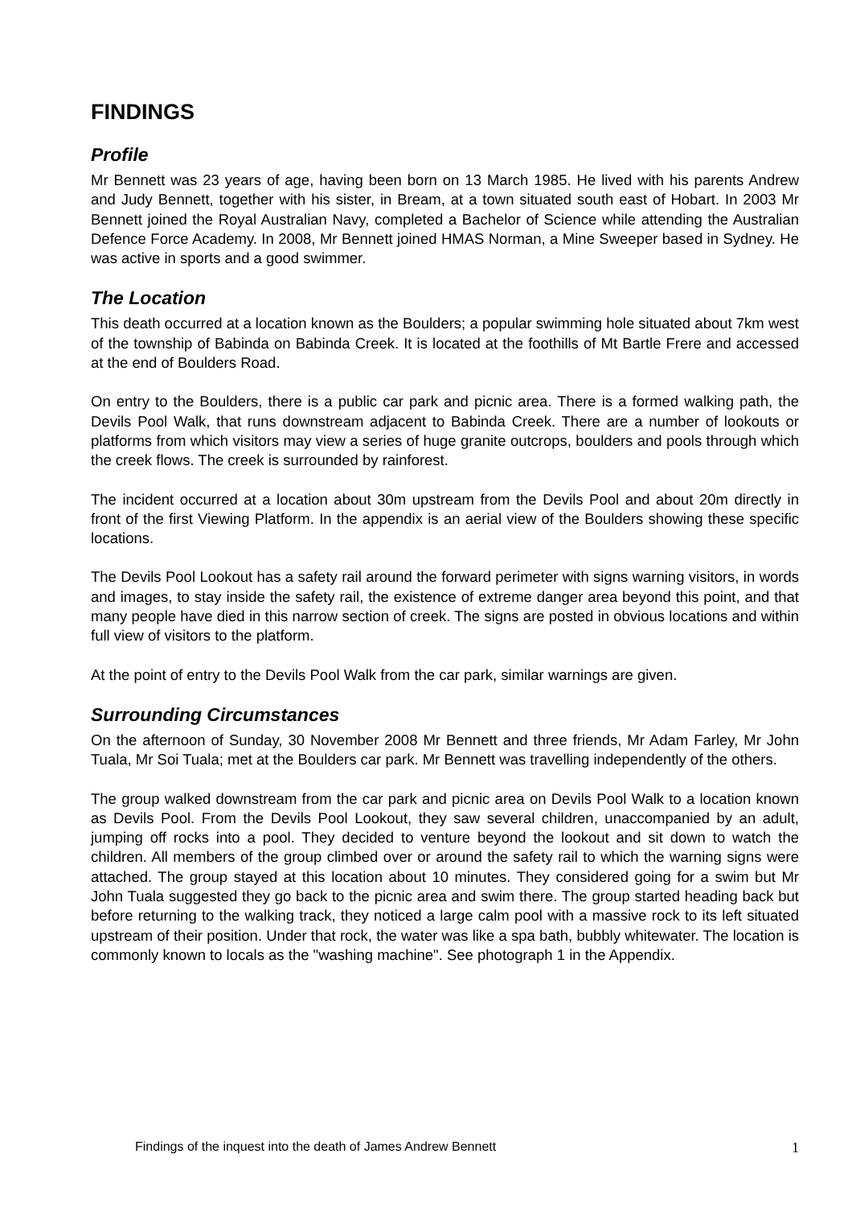FINDINGS
Profile
Mr Bennett was 23 years of age, having been born on 13 March 1985. He lived with his parents Andrew and Judy Bennett, together with his sister, in Bream, at a town situated south east of Hobart. In 2003 Mr Bennett joined the Royal Australian Navy, completed a Bachelor of Science while attending the Australian Defence Force Academy. In 2008, Mr Bennett joined HMAS Norman, a Mine Sweeper based in Sydney. He was active in sports and a good swimmer.
The Location
This death occurred at a location known as the Boulders; a popular swimming hole situated about 7km west of the township of Babinda on Babinda Creek. It is located at the foothills of Mt Bartle Frere and accessed at the end of Boulders Road.
On entry to the Boulders, there is a public car park and picnic area. There is a formed walking path, the Devils Pool Walk, that runs downstream adjacent to Babinda Creek. There are a number of lookouts or platforms from which visitors may view a series of huge granite outcrops, boulders and pools through which the creek flows. The creek is surrounded by rainforest.
The incident occurred at a location about 30m upstream from the Devils Pool and about 20m directly in front of the first Viewing Platform. In the appendix is an aerial view of the Boulders showing these specific locations.
The Devils Pool Lookout has a safety rail around the forward perimeter with signs warning visitors, in words and images, to stay inside the safety rail, the existence of extreme danger area beyond this point, and that many people have died in this narrow section of creek. The signs are posted in obvious locations and within full view of visitors to the platform.
At the point of entry to the Devils Pool Walk from the car park, similar warnings are given.
Surrounding Circumstances
On the afternoon of Sunday, 30 November 2008 Mr Bennett and three friends, Mr Adam Farley, Mr John Tuala, Mr Soi Tuala; met at the Boulders car park. Mr Bennett was travelling independently of the others.
The group walked downstream from the car park and picnic area on Devils Pool Walk to a location known as Devils Pool. From the Devils Pool Lookout, they saw several children, unaccompanied by an adult, jumping off rocks into a pool. They decided to venture beyond the lookout and sit down to watch the children. All members of the group climbed over or around the safety rail to which the warning signs were attached. The group stayed at this location about 10 minutes. They considered going for a swim but Mr John Tuala suggested they go back to the picnic area and swim there. The group started heading back but before returning to the walking track, they noticed a large calm pool with a massive rock to its left situated upstream of their position. Under that rock, the water was like a spa bath, bubbly whitewater. The location is commonly known to locals as the "washing machine". See photograph 1 in the Appendix.
Findings of the inquest into the death of James Andrew Bennett 1